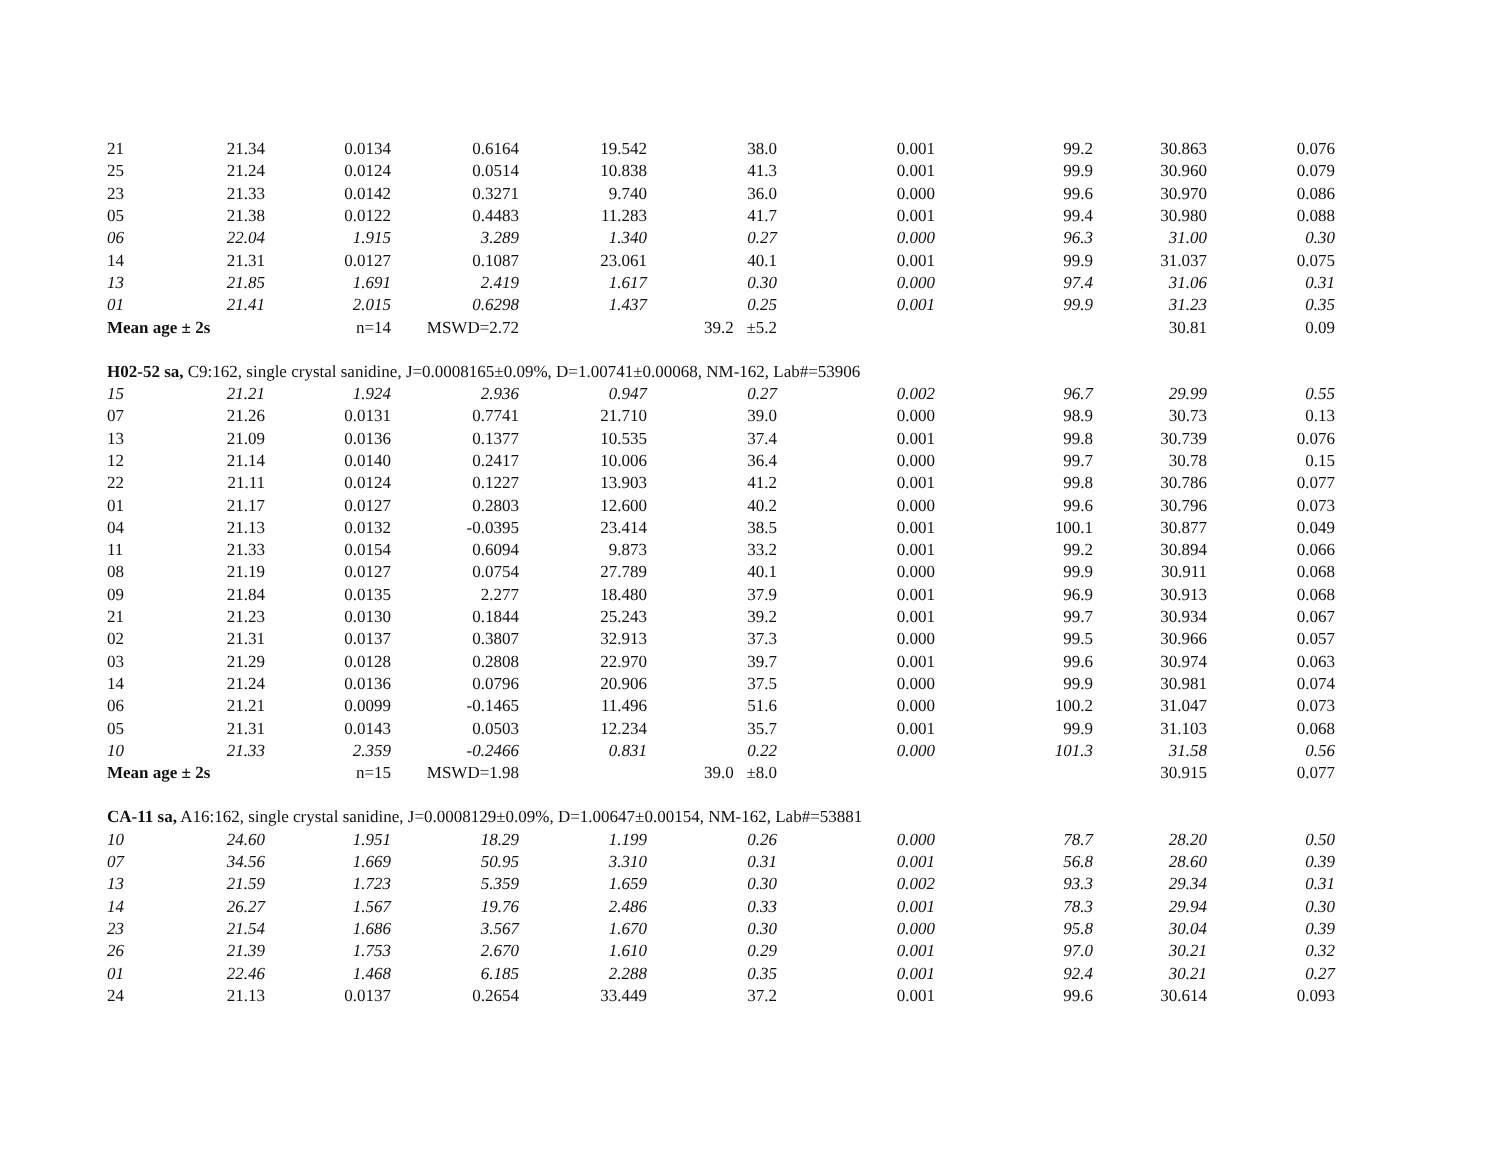| 21 | 21.34 | 0.0134 | 0.6164 | 19.542 | 38.0 | 0.001 | 99.2 | 30.863 | 0.076 |
| 25 | 21.24 | 0.0124 | 0.0514 | 10.838 | 41.3 | 0.001 | 99.9 | 30.960 | 0.079 |
| 23 | 21.33 | 0.0142 | 0.3271 | 9.740 | 36.0 | 0.000 | 99.6 | 30.970 | 0.086 |
| 05 | 21.38 | 0.0122 | 0.4483 | 11.283 | 41.7 | 0.001 | 99.4 | 30.980 | 0.088 |
| 06 | 22.04 | 1.915 | 3.289 | 1.340 | 0.27 | 0.000 | 96.3 | 31.00 | 0.30 |
| 14 | 21.31 | 0.0127 | 0.1087 | 23.061 | 40.1 | 0.001 | 99.9 | 31.037 | 0.075 |
| 13 | 21.85 | 1.691 | 2.419 | 1.617 | 0.30 | 0.000 | 97.4 | 31.06 | 0.31 |
| 01 | 21.41 | 2.015 | 0.6298 | 1.437 | 0.25 | 0.001 | 99.9 | 31.23 | 0.35 |
| Mean age ± 2s | | n=14 | MSWD=2.72 | | 39.2 ±5.2 | | | 30.81 | 0.09 |
| H02-52 sa, C9:162, single crystal sanidine, J=0.0008165±0.09%, D=1.00741±0.00068, NM-162, Lab#=53906 | | | | | | | | | |
| 15 | 21.21 | 1.924 | 2.936 | 0.947 | 0.27 | 0.002 | 96.7 | 29.99 | 0.55 |
| 07 | 21.26 | 0.0131 | 0.7741 | 21.710 | 39.0 | 0.000 | 98.9 | 30.73 | 0.13 |
| 13 | 21.09 | 0.0136 | 0.1377 | 10.535 | 37.4 | 0.001 | 99.8 | 30.739 | 0.076 |
| 12 | 21.14 | 0.0140 | 0.2417 | 10.006 | 36.4 | 0.000 | 99.7 | 30.78 | 0.15 |
| 22 | 21.11 | 0.0124 | 0.1227 | 13.903 | 41.2 | 0.001 | 99.8 | 30.786 | 0.077 |
| 01 | 21.17 | 0.0127 | 0.2803 | 12.600 | 40.2 | 0.000 | 99.6 | 30.796 | 0.073 |
| 04 | 21.13 | 0.0132 | -0.0395 | 23.414 | 38.5 | 0.001 | 100.1 | 30.877 | 0.049 |
| 11 | 21.33 | 0.0154 | 0.6094 | 9.873 | 33.2 | 0.001 | 99.2 | 30.894 | 0.066 |
| 08 | 21.19 | 0.0127 | 0.0754 | 27.789 | 40.1 | 0.000 | 99.9 | 30.911 | 0.068 |
| 09 | 21.84 | 0.0135 | 2.277 | 18.480 | 37.9 | 0.001 | 96.9 | 30.913 | 0.068 |
| 21 | 21.23 | 0.0130 | 0.1844 | 25.243 | 39.2 | 0.001 | 99.7 | 30.934 | 0.067 |
| 02 | 21.31 | 0.0137 | 0.3807 | 32.913 | 37.3 | 0.000 | 99.5 | 30.966 | 0.057 |
| 03 | 21.29 | 0.0128 | 0.2808 | 22.970 | 39.7 | 0.001 | 99.6 | 30.974 | 0.063 |
| 14 | 21.24 | 0.0136 | 0.0796 | 20.906 | 37.5 | 0.000 | 99.9 | 30.981 | 0.074 |
| 06 | 21.21 | 0.0099 | -0.1465 | 11.496 | 51.6 | 0.000 | 100.2 | 31.047 | 0.073 |
| 05 | 21.31 | 0.0143 | 0.0503 | 12.234 | 35.7 | 0.001 | 99.9 | 31.103 | 0.068 |
| 10 | 21.33 | 2.359 | -0.2466 | 0.831 | 0.22 | 0.000 | 101.3 | 31.58 | 0.56 |
| Mean age ± 2s | | n=15 | MSWD=1.98 | | 39.0 ±8.0 | | | 30.915 | 0.077 |
| CA-11 sa, A16:162, single crystal sanidine, J=0.0008129±0.09%, D=1.00647±0.00154, NM-162, Lab#=53881 | | | | | | | | | |
| 10 | 24.60 | 1.951 | 18.29 | 1.199 | 0.26 | 0.000 | 78.7 | 28.20 | 0.50 |
| 07 | 34.56 | 1.669 | 50.95 | 3.310 | 0.31 | 0.001 | 56.8 | 28.60 | 0.39 |
| 13 | 21.59 | 1.723 | 5.359 | 1.659 | 0.30 | 0.002 | 93.3 | 29.34 | 0.31 |
| 14 | 26.27 | 1.567 | 19.76 | 2.486 | 0.33 | 0.001 | 78.3 | 29.94 | 0.30 |
| 23 | 21.54 | 1.686 | 3.567 | 1.670 | 0.30 | 0.000 | 95.8 | 30.04 | 0.39 |
| 26 | 21.39 | 1.753 | 2.670 | 1.610 | 0.29 | 0.001 | 97.0 | 30.21 | 0.32 |
| 01 | 22.46 | 1.468 | 6.185 | 2.288 | 0.35 | 0.001 | 92.4 | 30.21 | 0.27 |
| 24 | 21.13 | 0.0137 | 0.2654 | 33.449 | 37.2 | 0.001 | 99.6 | 30.614 | 0.093 |